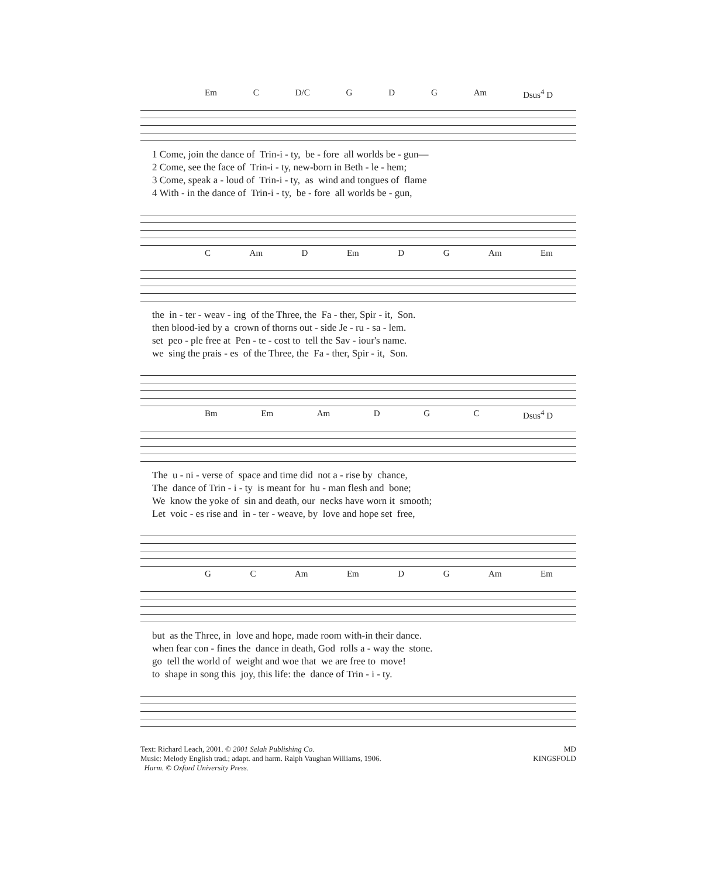Em C D/C G D G Am Dsus<sup>4</sup> D
1 Come, join the dance of Trin-i - ty, be - fore all worlds be - gun—
2 Come, see the face of Trin-i - ty, new-born in Beth - le - hem;
3 Come, speak a - loud of Trin-i - ty, as wind and tongues of flame
4 With - in the dance of Trin-i - ty, be - fore all worlds be - gun,
C Am D Em D G Am Em
the in - ter - weav - ing of the Three, the Fa - ther, Spir - it, Son.
then blood-ied by a crown of thorns out - side Je - ru - sa - lem.
set peo - ple free at Pen - te - cost to tell the Sav - iour's name.
we sing the prais - es of the Three, the Fa - ther, Spir - it, Son.
Bm Em Am D G C Dsus<sup>4</sup> D
The u - ni - verse of space and time did not a - rise by chance,
The dance of Trin - i - ty is meant for hu - man flesh and bone;
We know the yoke of sin and death, our necks have worn it smooth;
Let voic - es rise and in - ter - weave, by love and hope set free,
G C Am Em D G Am Em
but as the Three, in love and hope, made room with-in their dance.
when fear con - fines the dance in death, God rolls a - way the stone.
go tell the world of weight and woe that we are free to move!
to shape in song this joy, this life: the dance of Trin - i - ty.
Text: Richard Leach, 2001. © 2001 Selah Publishing Co.
Music: Melody English trad.; adapt. and harm. Ralph Vaughan Williams, 1906.
Harm. © Oxford University Press.
MD
KINGSFOLD